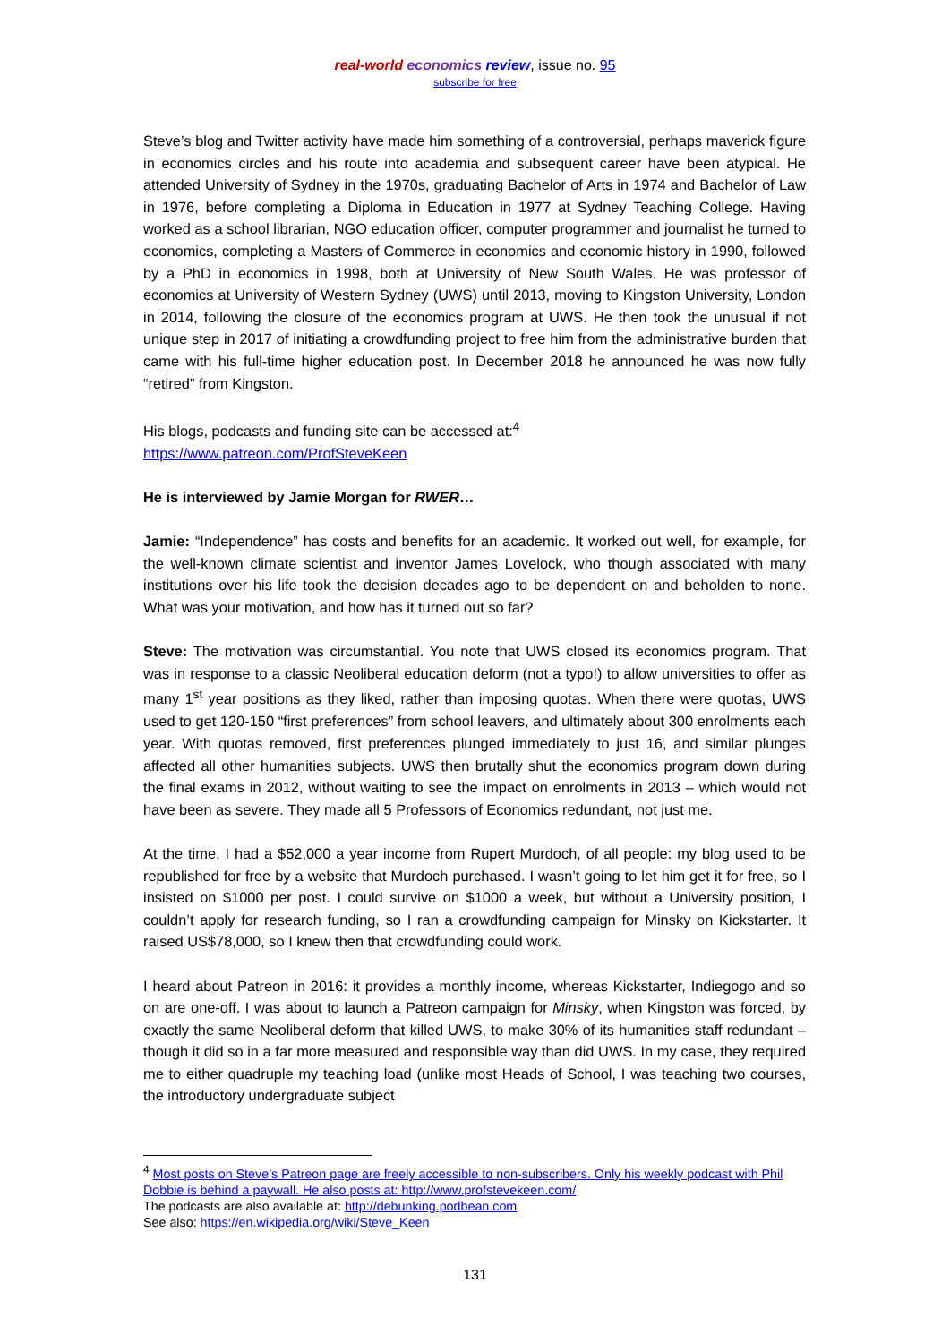real-world economics review, issue no. 95
subscribe for free
Steve’s blog and Twitter activity have made him something of a controversial, perhaps maverick figure in economics circles and his route into academia and subsequent career have been atypical. He attended University of Sydney in the 1970s, graduating Bachelor of Arts in 1974 and Bachelor of Law in 1976, before completing a Diploma in Education in 1977 at Sydney Teaching College. Having worked as a school librarian, NGO education officer, computer programmer and journalist he turned to economics, completing a Masters of Commerce in economics and economic history in 1990, followed by a PhD in economics in 1998, both at University of New South Wales. He was professor of economics at University of Western Sydney (UWS) until 2013, moving to Kingston University, London in 2014, following the closure of the economics program at UWS. He then took the unusual if not unique step in 2017 of initiating a crowdfunding project to free him from the administrative burden that came with his full-time higher education post. In December 2018 he announced he was now fully “retired” from Kingston.
His blogs, podcasts and funding site can be accessed at:<sup>4</sup>
https://www.patreon.com/ProfSteveKeen
He is interviewed by Jamie Morgan for RWER…
Jamie: “Independence” has costs and benefits for an academic. It worked out well, for example, for the well-known climate scientist and inventor James Lovelock, who though associated with many institutions over his life took the decision decades ago to be dependent on and beholden to none. What was your motivation, and how has it turned out so far?
Steve: The motivation was circumstantial. You note that UWS closed its economics program. That was in response to a classic Neoliberal education deform (not a typo!) to allow universities to offer as many 1<sup>st</sup> year positions as they liked, rather than imposing quotas. When there were quotas, UWS used to get 120-150 “first preferences” from school leavers, and ultimately about 300 enrolments each year. With quotas removed, first preferences plunged immediately to just 16, and similar plunges affected all other humanities subjects. UWS then brutally shut the economics program down during the final exams in 2012, without waiting to see the impact on enrolments in 2013 – which would not have been as severe. They made all 5 Professors of Economics redundant, not just me.
At the time, I had a $52,000 a year income from Rupert Murdoch, of all people: my blog used to be republished for free by a website that Murdoch purchased. I wasn’t going to let him get it for free, so I insisted on $1000 per post. I could survive on $1000 a week, but without a University position, I couldn’t apply for research funding, so I ran a crowdfunding campaign for Minsky on Kickstarter. It raised US$78,000, so I knew then that crowdfunding could work.
I heard about Patreon in 2016: it provides a monthly income, whereas Kickstarter, Indiegogo and so on are one-off. I was about to launch a Patreon campaign for Minsky, when Kingston was forced, by exactly the same Neoliberal deform that killed UWS, to make 30% of its humanities staff redundant – though it did so in a far more measured and responsible way than did UWS. In my case, they required me to either quadruple my teaching load (unlike most Heads of School, I was teaching two courses, the introductory undergraduate subject
<sup>4</sup> Most posts on Steve’s Patreon page are freely accessible to non-subscribers. Only his weekly podcast with Phil Dobbie is behind a paywall. He also posts at: http://www.profstevekeen.com/
The podcasts are also available at: http://debunking.podbean.com
See also: https://en.wikipedia.org/wiki/Steve_Keen
131